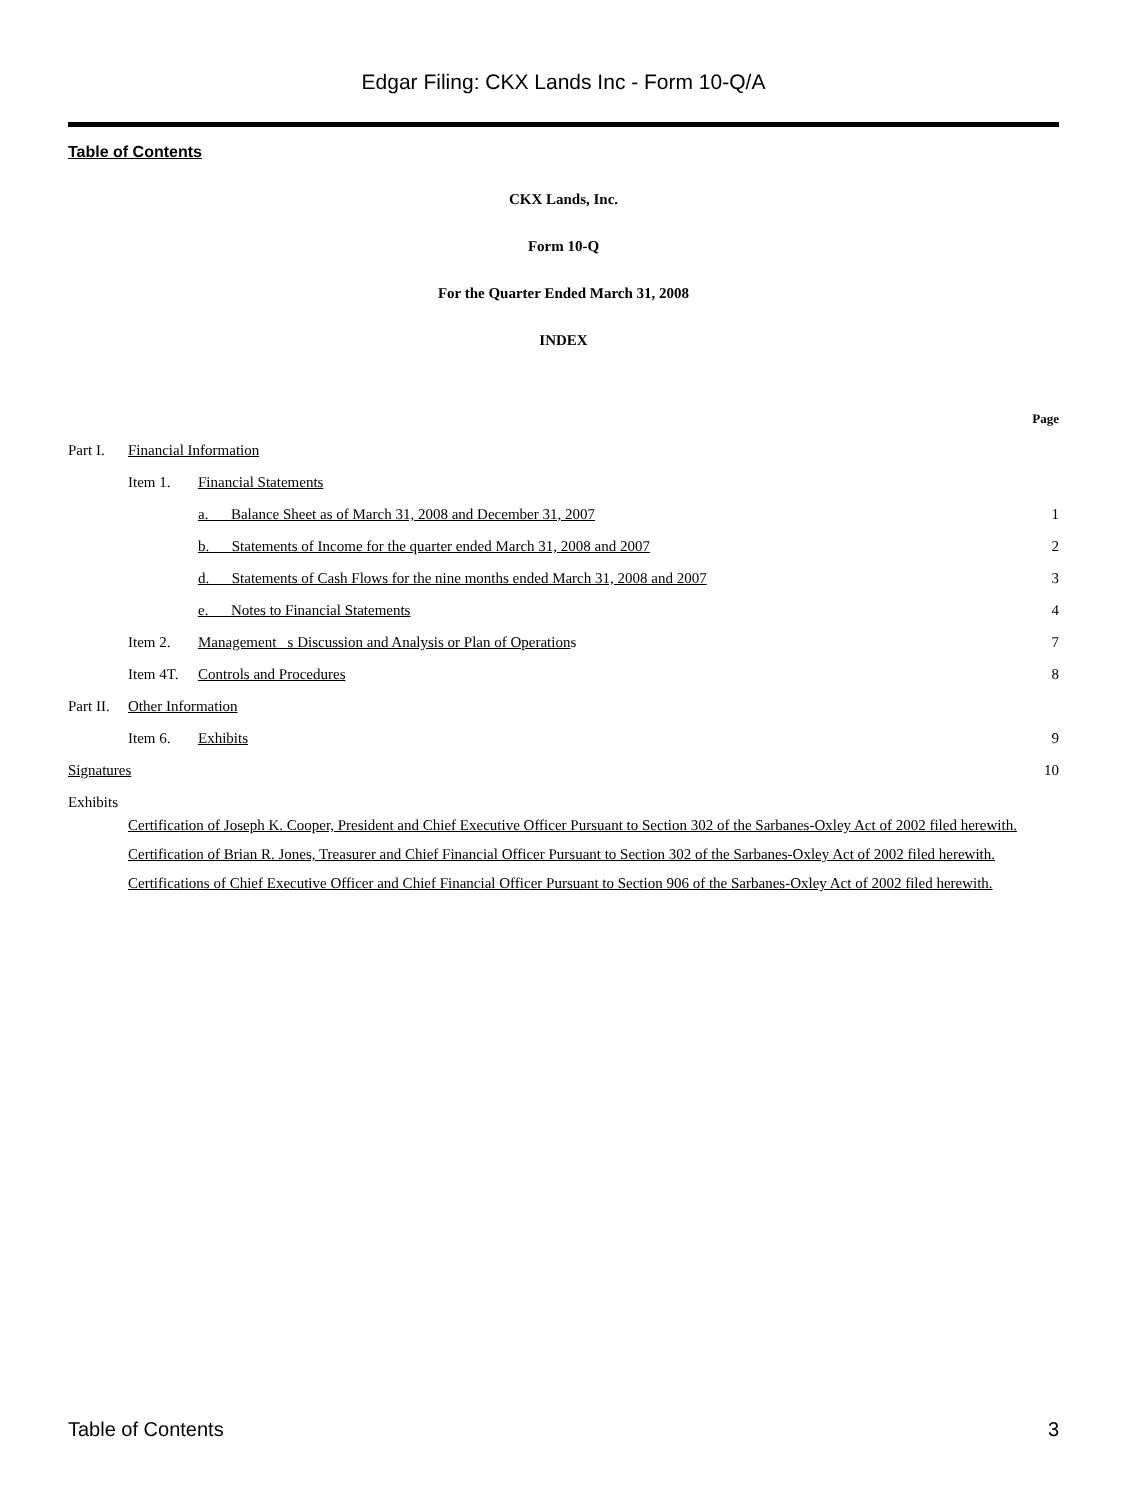Edgar Filing: CKX Lands Inc - Form 10-Q/A
Table of Contents
CKX Lands, Inc.
Form 10-Q
For the Quarter Ended March 31, 2008
INDEX
| Page | | | |
| Part I. | Financial Information | | |
| | Item 1. | Financial Statements | |
| | | a. Balance Sheet as of March 31, 2008 and December 31, 2007 | 1 |
| | | b. Statements of Income for the quarter ended March 31, 2008 and 2007 | 2 |
| | | d. Statements of Cash Flows for the nine months ended March 31, 2008 and 2007 | 3 |
| | | e. Notes to Financial Statements | 4 |
| | Item 2. | Management s Discussion and Analysis or Plan of Operation s | 7 |
| | Item 4T. | Controls and Procedures | 8 |
| Part II. | Other Information | | |
| | Item 6. | Exhibits | 9 |
| Signatures | | | 10 |
| Exhibits | | | |
Certification of Joseph K. Cooper, President and Chief Executive Officer Pursuant to Section 302 of the Sarbanes-Oxley Act of 2002 filed herewith.
Certification of Brian R. Jones, Treasurer and Chief Financial Officer Pursuant to Section 302 of the Sarbanes-Oxley Act of 2002 filed herewith.
Certifications of Chief Executive Officer and Chief Financial Officer Pursuant to Section 906 of the Sarbanes-Oxley Act of 2002 filed herewith.
Table of Contents 3